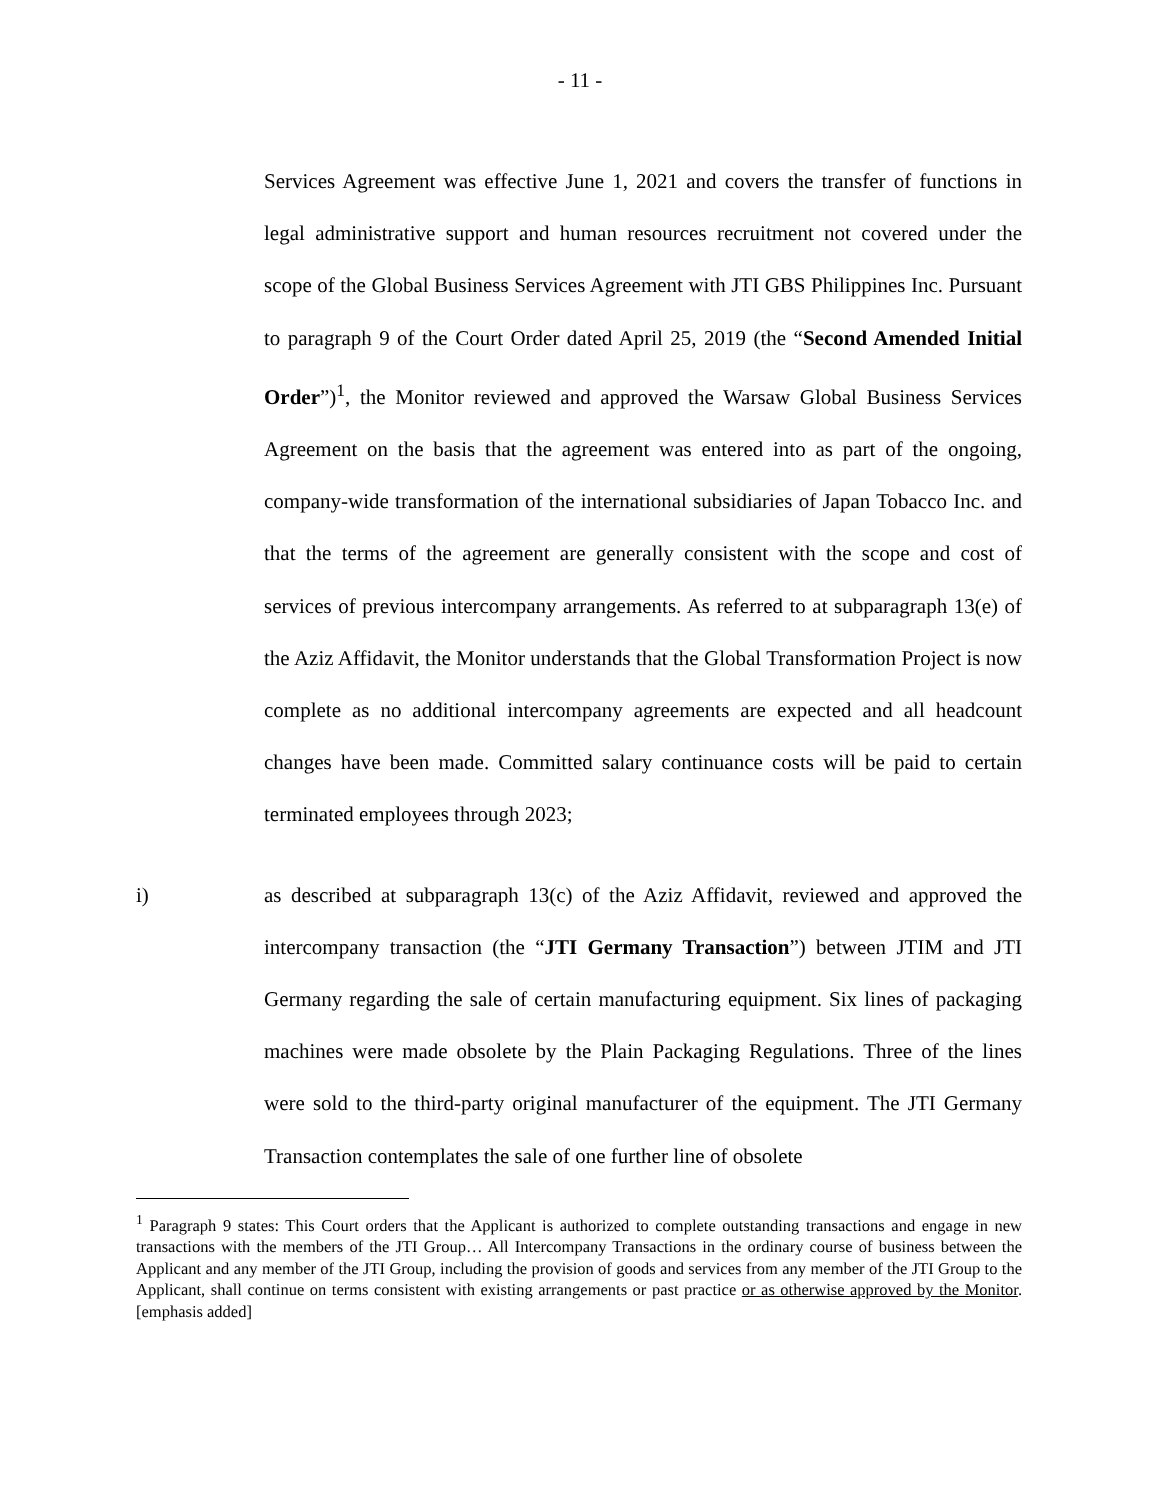- 11 -
Services Agreement was effective June 1, 2021 and covers the transfer of functions in legal administrative support and human resources recruitment not covered under the scope of the Global Business Services Agreement with JTI GBS Philippines Inc. Pursuant to paragraph 9 of the Court Order dated April 25, 2019 (the “Second Amended Initial Order”)<sup>1</sup>, the Monitor reviewed and approved the Warsaw Global Business Services Agreement on the basis that the agreement was entered into as part of the ongoing, company-wide transformation of the international subsidiaries of Japan Tobacco Inc. and that the terms of the agreement are generally consistent with the scope and cost of services of previous intercompany arrangements. As referred to at subparagraph 13(e) of the Aziz Affidavit, the Monitor understands that the Global Transformation Project is now complete as no additional intercompany agreements are expected and all headcount changes have been made. Committed salary continuance costs will be paid to certain terminated employees through 2023;
i) as described at subparagraph 13(c) of the Aziz Affidavit, reviewed and approved the intercompany transaction (the “JTI Germany Transaction”) between JTIM and JTI Germany regarding the sale of certain manufacturing equipment. Six lines of packaging machines were made obsolete by the Plain Packaging Regulations. Three of the lines were sold to the third-party original manufacturer of the equipment. The JTI Germany Transaction contemplates the sale of one further line of obsolete
<sup>1</sup> Paragraph 9 states: This Court orders that the Applicant is authorized to complete outstanding transactions and engage in new transactions with the members of the JTI Group… All Intercompany Transactions in the ordinary course of business between the Applicant and any member of the JTI Group, including the provision of goods and services from any member of the JTI Group to the Applicant, shall continue on terms consistent with existing arrangements or past practice or as otherwise approved by the Monitor. [emphasis added]